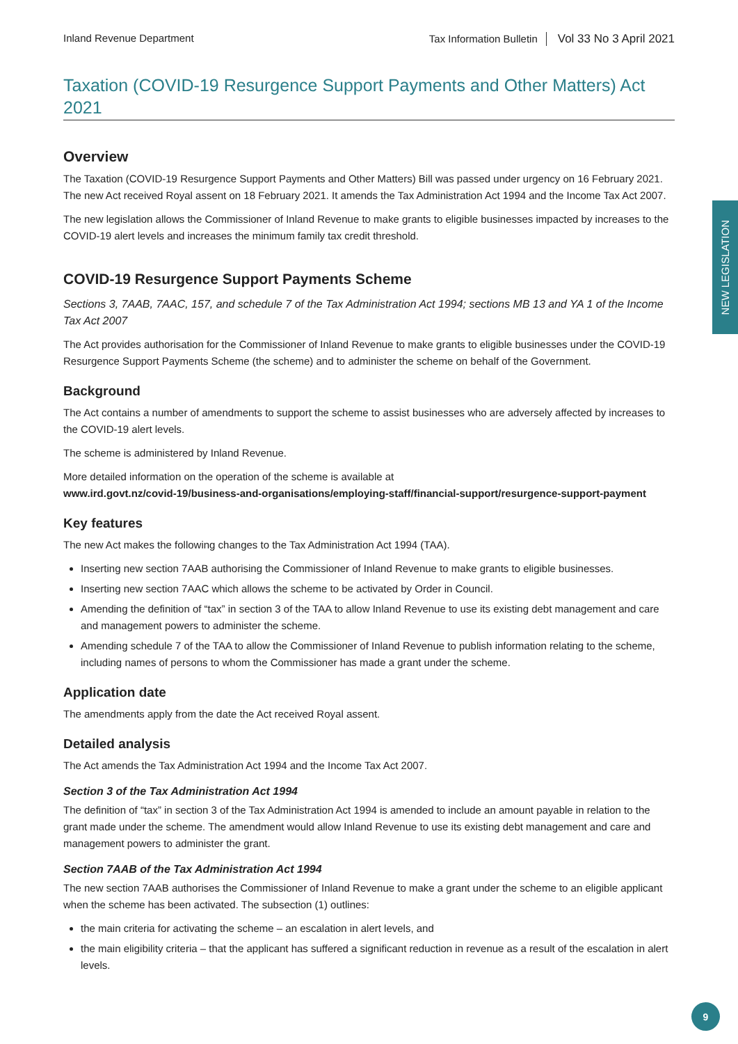Inland Revenue Department Tax Information Bulletin Vol 33 No 3 April 2021
NEW LEGISLATION
Taxation (COVID-19 Resurgence Support Payments and Other Matters) Act 2021
Overview
The Taxation (COVID-19 Resurgence Support Payments and Other Matters) Bill was passed under urgency on 16 February 2021. The new Act received Royal assent on 18 February 2021. It amends the Tax Administration Act 1994 and the Income Tax Act 2007.
The new legislation allows the Commissioner of Inland Revenue to make grants to eligible businesses impacted by increases to the COVID-19 alert levels and increases the minimum family tax credit threshold.
COVID-19 Resurgence Support Payments Scheme
Sections 3, 7AAB, 7AAC, 157, and schedule 7 of the Tax Administration Act 1994; sections MB 13 and YA 1 of the Income Tax Act 2007
The Act provides authorisation for the Commissioner of Inland Revenue to make grants to eligible businesses under the COVID-19 Resurgence Support Payments Scheme (the scheme) and to administer the scheme on behalf of the Government.
Background
The Act contains a number of amendments to support the scheme to assist businesses who are adversely affected by increases to the COVID-19 alert levels.
The scheme is administered by Inland Revenue.
More detailed information on the operation of the scheme is available at
www.ird.govt.nz/covid-19/business-and-organisations/employing-staff/financial-support/resurgence-support-payment
Key features
The new Act makes the following changes to the Tax Administration Act 1994 (TAA).
Inserting new section 7AAB authorising the Commissioner of Inland Revenue to make grants to eligible businesses.
Inserting new section 7AAC which allows the scheme to be activated by Order in Council.
Amending the definition of “tax” in section 3 of the TAA to allow Inland Revenue to use its existing debt management and care and management powers to administer the scheme.
Amending schedule 7 of the TAA to allow the Commissioner of Inland Revenue to publish information relating to the scheme, including names of persons to whom the Commissioner has made a grant under the scheme.
Application date
The amendments apply from the date the Act received Royal assent.
Detailed analysis
The Act amends the Tax Administration Act 1994 and the Income Tax Act 2007.
Section 3 of the Tax Administration Act 1994
The definition of “tax” in section 3 of the Tax Administration Act 1994 is amended to include an amount payable in relation to the grant made under the scheme. The amendment would allow Inland Revenue to use its existing debt management and care and management powers to administer the grant.
Section 7AAB of the Tax Administration Act 1994
The new section 7AAB authorises the Commissioner of Inland Revenue to make a grant under the scheme to an eligible applicant when the scheme has been activated. The subsection (1) outlines:
the main criteria for activating the scheme – an escalation in alert levels, and
the main eligibility criteria – that the applicant has suffered a significant reduction in revenue as a result of the escalation in alert levels.
9